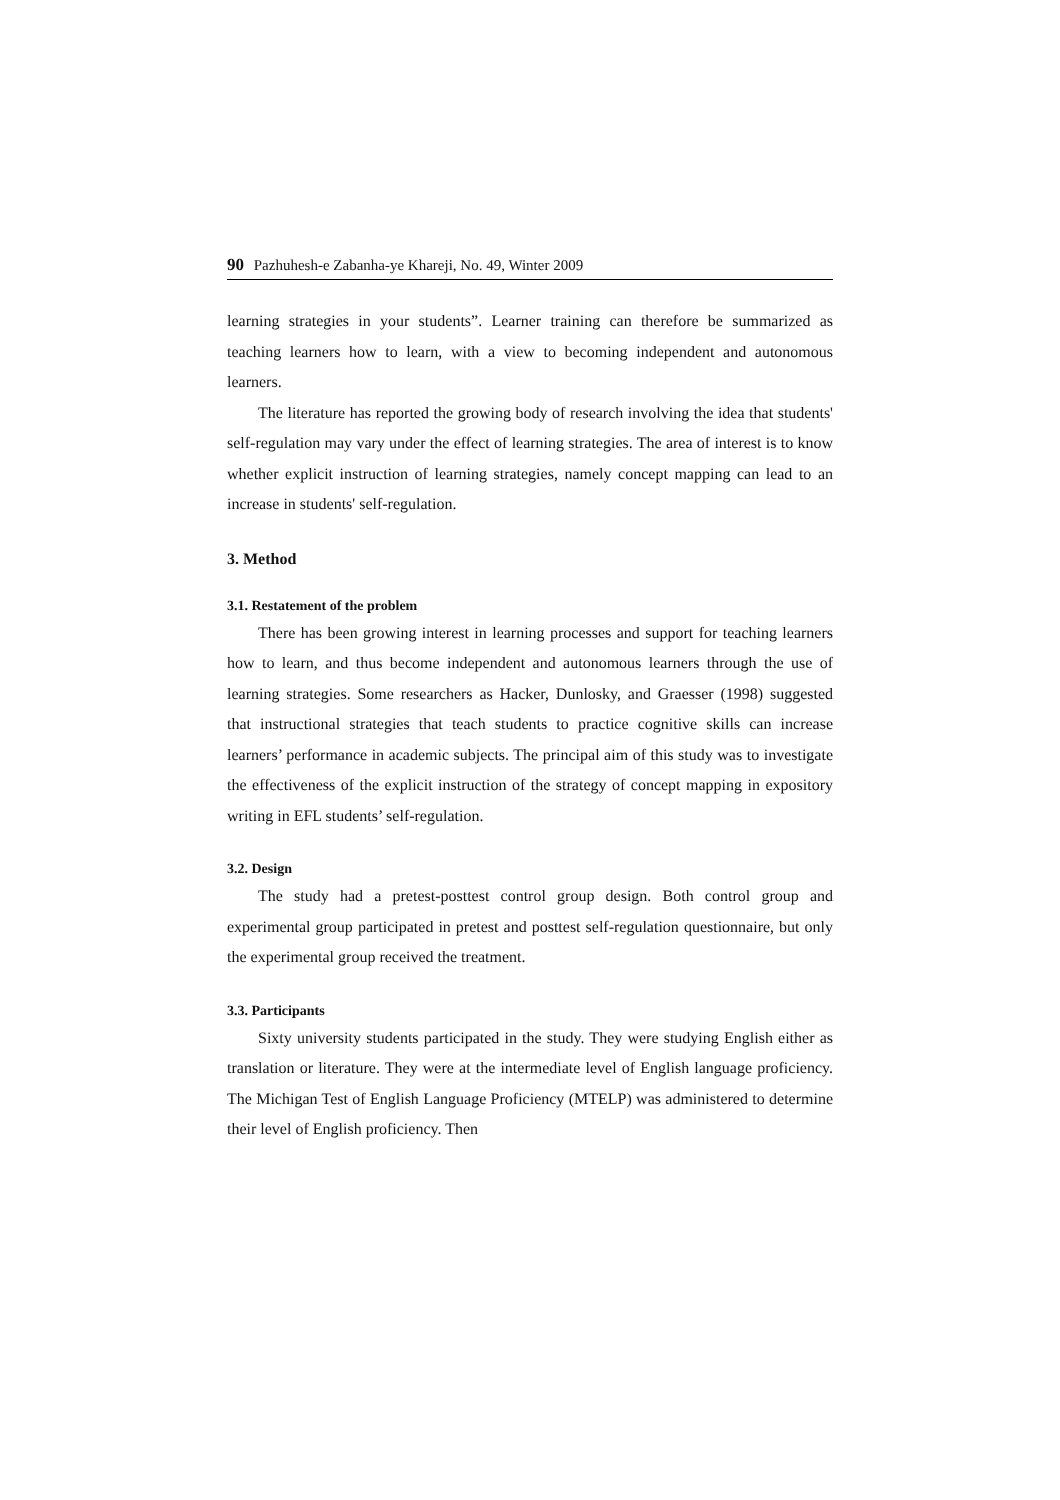90 Pazhuhesh-e Zabanha-ye Khareji, No. 49, Winter 2009
learning strategies in your students”. Learner training can therefore be summarized as teaching learners how to learn, with a view to becoming independent and autonomous learners.
The literature has reported the growing body of research involving the idea that students' self-regulation may vary under the effect of learning strategies. The area of interest is to know whether explicit instruction of learning strategies, namely concept mapping can lead to an increase in students' self-regulation.
3. Method
3.1. Restatement of the problem
There has been growing interest in learning processes and support for teaching learners how to learn, and thus become independent and autonomous learners through the use of learning strategies. Some researchers as Hacker, Dunlosky, and Graesser (1998) suggested that instructional strategies that teach students to practice cognitive skills can increase learners’ performance in academic subjects. The principal aim of this study was to investigate the effectiveness of the explicit instruction of the strategy of concept mapping in expository writing in EFL students’ self-regulation.
3.2. Design
The study had a pretest-posttest control group design. Both control group and experimental group participated in pretest and posttest self-regulation questionnaire, but only the experimental group received the treatment.
3.3. Participants
Sixty university students participated in the study. They were studying English either as translation or literature. They were at the intermediate level of English language proficiency. The Michigan Test of English Language Proficiency (MTELP) was administered to determine their level of English proficiency. Then